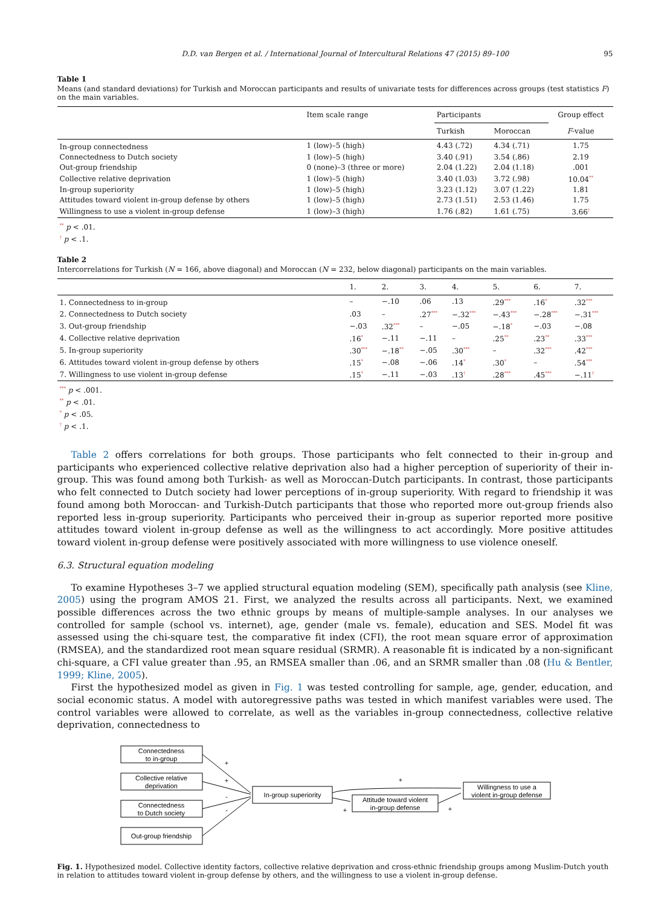D.D. van Bergen et al. / International Journal of Intercultural Relations 47 (2015) 89–100 95
Table 1
Means (and standard deviations) for Turkish and Moroccan participants and results of univariate tests for differences across groups (test statistics F) on the main variables.
| | Item scale range | Participants | | Group effect |
| --- | --- | --- | --- | --- |
| | | Turkish | Moroccan | F -value |
| In-group connectedness | 1 (low)–5 (high) | 4.43 (.72) | 4.34 (.71) | 1.75 |
| Connectedness to Dutch society | 1 (low)–5 (high) | 3.40 (.91) | 3.54 (.86) | 2.19 |
| Out-group friendship | 0 (none)–3 (three or more) | 2.04 (1.22) | 2.04 (1.18) | .001 |
| Collective relative deprivation | 1 (low)–5 (high) | 3.40 (1.03) | 3.72 (.98) | 10.04<sup>**</sup> |
| In-group superiority | 1 (low)–5 (high) | 3.23 (1.12) | 3.07 (1.22) | 1.81 |
| Attitudes toward violent in-group defense by others | 1 (low)–5 (high) | 2.73 (1.51) | 2.53 (1.46) | 1.75 |
| Willingness to use a violent in-group defense | 1 (low)–3 (high) | 1.76 (.82) | 1.61 (.75) | 3.66<sup>†</sup> |
<sup>**</sup> p < .01.
<sup>†</sup> p < .1.
Table 2
Intercorrelations for Turkish (N = 166, above diagonal) and Moroccan (N = 232, below diagonal) participants on the main variables.
| | 1. | 2. | 3. | 4. | 5. | 6. | 7. |
| --- | --- | --- | --- | --- | --- | --- | --- |
| 1. Connectedness to in-group | – | −.10 | .06 | .13 | .29<sup>***</sup> | .16<sup>*</sup> | .32<sup>***</sup> |
| 2. Connectedness to Dutch society | .03 | – | .27<sup>***</sup> | −.32<sup>***</sup> | −.43<sup>***</sup> | −.28<sup>***</sup> | −.31<sup>***</sup> |
| 3. Out-group friendship | −.03 | .32<sup>***</sup> | – | −.05 | −.18<sup>*</sup> | −.03 | −.08 |
| 4. Collective relative deprivation | .16<sup>*</sup> | −.11 | −.11 | – | .25<sup>**</sup> | .23<sup>**</sup> | .33<sup>***</sup> |
| 5. In-group superiority | .30<sup>***</sup> | −.18<sup>**</sup> | −.05 | .30<sup>***</sup> | – | .32<sup>***</sup> | .42<sup>***</sup> |
| 6. Attitudes toward violent in-group defense by others | .15<sup>*</sup> | −.08 | −.06 | .14<sup>*</sup> | .30<sup>*</sup> | – | .54<sup>***</sup> |
| 7. Willingness to use violent in-group defense | .15<sup>*</sup> | −.11 | −.03 | .13<sup>†</sup> | .28<sup>***</sup> | .45<sup>***</sup> | −.11<sup>†</sup> |
<sup>***</sup> p < .001.
<sup>**</sup> p < .01.
<sup>*</sup> p < .05.
<sup>†</sup> p < .1.
Table 2 offers correlations for both groups. Those participants who felt connected to their in-group and participants who experienced collective relative deprivation also had a higher perception of superiority of their in-group. This was found among both Turkish- as well as Moroccan-Dutch participants. In contrast, those participants who felt connected to Dutch society had lower perceptions of in-group superiority. With regard to friendship it was found among both Moroccan- and Turkish-Dutch participants that those who reported more out-group friends also reported less in-group superiority. Participants who perceived their in-group as superior reported more positive attitudes toward violent in-group defense as well as the willingness to act accordingly. More positive attitudes toward violent in-group defense were positively associated with more willingness to use violence oneself.
6.3. Structural equation modeling
To examine Hypotheses 3–7 we applied structural equation modeling (SEM), specifically path analysis (see Kline, 2005) using the program AMOS 21. First, we analyzed the results across all participants. Next, we examined possible differences across the two ethnic groups by means of multiple-sample analyses. In our analyses we controlled for sample (school vs. internet), age, gender (male vs. female), education and SES. Model fit was assessed using the chi-square test, the comparative fit index (CFI), the root mean square error of approximation (RMSEA), and the standardized root mean square residual (SRMR). A reasonable fit is indicated by a non-significant chi-square, a CFI value greater than .95, an RMSEA smaller than .06, and an SRMR smaller than .08 (Hu & Bentler, 1999; Kline, 2005).
First the hypothesized model as given in Fig. 1 was tested controlling for sample, age, gender, education, and social economic status. A model with autoregressive paths was tested in which manifest variables were used. The control variables were allowed to correlate, as well as the variables in-group connectedness, collective relative deprivation, connectedness to
Connectedness
to in-group
Collective relative
deprivation
Connectedness
to Dutch society
Out-group friendship
In-group superiority
Attitude toward violent
in-group defense
Willingness to use a
violent in-group defense
+
+
-
-
+
+
+
Fig. 1. Hypothesized model. Collective identity factors, collective relative deprivation and cross-ethnic friendship groups among Muslim-Dutch youth in relation to attitudes toward violent in-group defense by others, and the willingness to use a violent in-group defense.